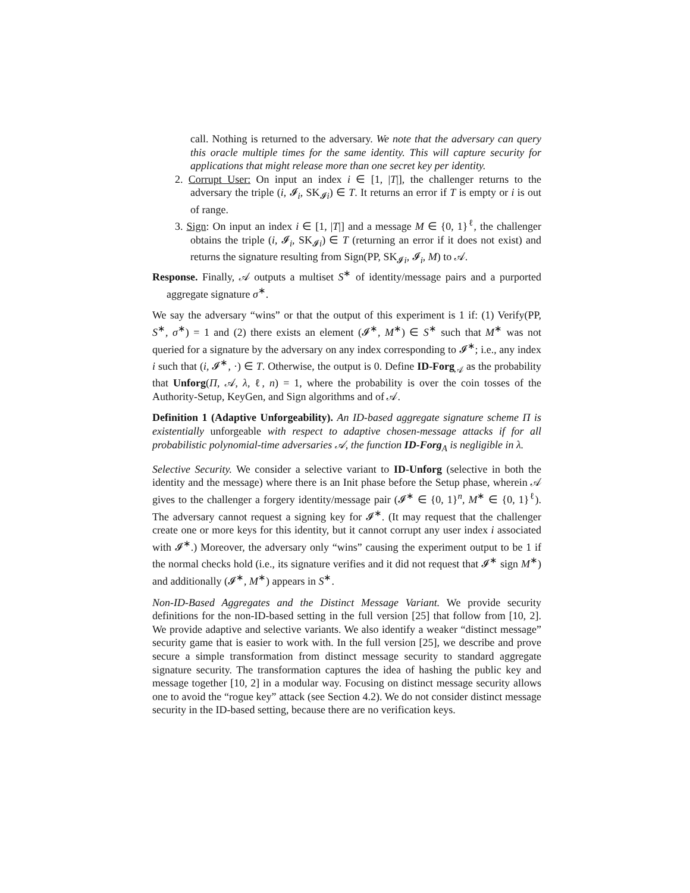call. Nothing is returned to the adversary. We note that the adversary can query this oracle multiple times for the same identity. This will capture security for applications that might release more than one secret key per identity.
2. Corrupt User: On input an index i ∈ [1, |T|], the challenger returns to the adversary the triple (i, 𝓘<sub>i</sub>, SK<sub>𝓘i</sub>) ∈ T. It returns an error if T is empty or i is out of range.
3. Sign: On input an index i ∈ [1, |T|] and a message M ∈ {0, 1}<sup>ℓ</sup>, the challenger obtains the triple (i, 𝓘<sub>i</sub>, SK<sub>𝓘i</sub>) ∈ T (returning an error if it does not exist) and returns the signature resulting from Sign(PP, SK<sub>𝓘i</sub>, 𝓘<sub>i</sub>, M) to 𝒜.
Response. Finally, 𝒜 outputs a multiset S<sup>∗</sup> of identity/message pairs and a purported aggregate signature σ<sup>∗</sup>.
We say the adversary “wins” or that the output of this experiment is 1 if: (1) Verify(PP, S<sup>∗</sup>, σ<sup>∗</sup>) = 1 and (2) there exists an element (𝓘<sup>∗</sup>, M<sup>∗</sup>) ∈ S<sup>∗</sup> such that M<sup>∗</sup> was not queried for a signature by the adversary on any index corresponding to 𝓘<sup>∗</sup>; i.e., any index i such that (i, 𝓘<sup>∗</sup>, ·) ∈ T. Otherwise, the output is 0. Define ID-Forg<sub>𝒜</sub> as the probability that Unforg(Π, 𝒜, λ, ℓ, n) = 1, where the probability is over the coin tosses of the Authority-Setup, KeyGen, and Sign algorithms and of 𝒜.
Definition 1 (Adaptive Unforgeability). An ID-based aggregate signature scheme Π is existentially unforgeable with respect to adaptive chosen-message attacks if for all probabilistic polynomial-time adversaries 𝒜, the function ID-Forg<sub>A</sub> is negligible in λ.
Selective Security. We consider a selective variant to ID-Unforg (selective in both the identity and the message) where there is an Init phase before the Setup phase, wherein 𝒜 gives to the challenger a forgery identity/message pair (𝓘<sup>∗</sup> ∈ {0, 1}<sup>n</sup>, M<sup>∗</sup> ∈ {0, 1}<sup>ℓ</sup>). The adversary cannot request a signing key for 𝓘<sup>∗</sup>. (It may request that the challenger create one or more keys for this identity, but it cannot corrupt any user index i associated with 𝓘<sup>∗</sup>.) Moreover, the adversary only “wins” causing the experiment output to be 1 if the normal checks hold (i.e., its signature verifies and it did not request that 𝓘<sup>∗</sup> sign M<sup>∗</sup>) and additionally (𝓘<sup>∗</sup>, M<sup>∗</sup>) appears in S<sup>∗</sup>.
Non-ID-Based Aggregates and the Distinct Message Variant. We provide security definitions for the non-ID-based setting in the full version [25] that follow from [10, 2]. We provide adaptive and selective variants. We also identify a weaker “distinct message” security game that is easier to work with. In the full version [25], we describe and prove secure a simple transformation from distinct message security to standard aggregate signature security. The transformation captures the idea of hashing the public key and message together [10, 2] in a modular way. Focusing on distinct message security allows one to avoid the “rogue key” attack (see Section 4.2). We do not consider distinct message security in the ID-based setting, because there are no verification keys.